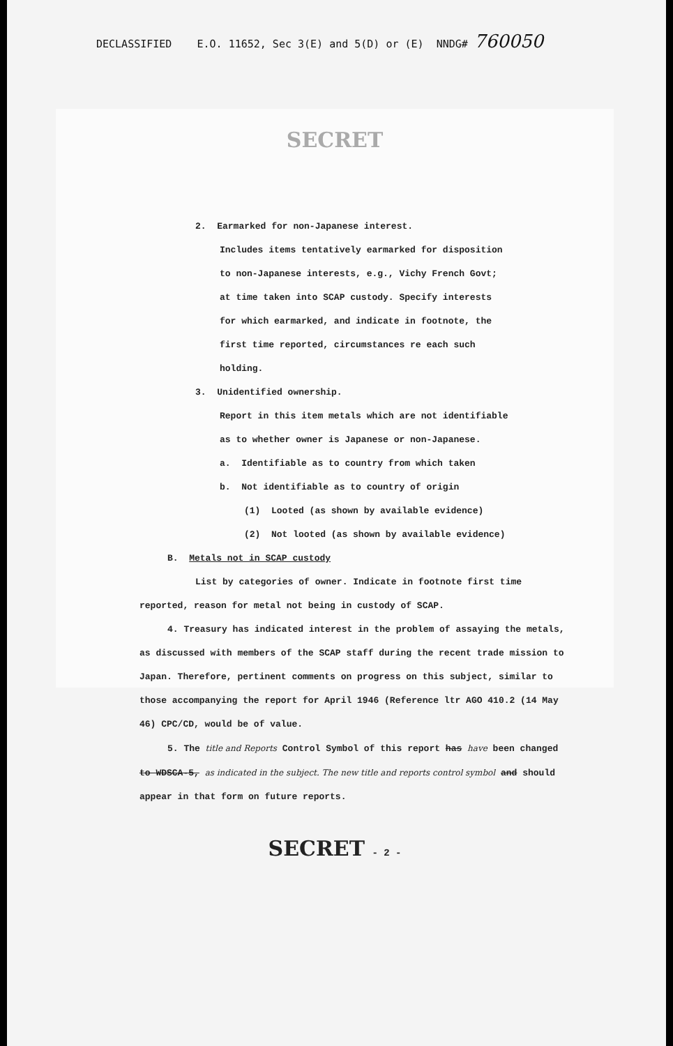DECLASSIFIED E.O. 11652, Sec 3(E) and 5(D) or (E) NNDG# 760050
SECRET
2. Earmarked for non-Japanese interest.
Includes items tentatively earmarked for disposition
to non-Japanese interests, e.g., Vichy French Govt;
at time taken into SCAP custody. Specify interests
for which earmarked, and indicate in footnote, the
first time reported, circumstances re each such
holding.
3. Unidentified ownership.
Report in this item metals which are not identifiable
as to whether owner is Japanese or non-Japanese.
a. Identifiable as to country from which taken
b. Not identifiable as to country of origin
(1) Looted (as shown by available evidence)
(2) Not looted (as shown by available evidence)
B. Metals not in SCAP custody
List by categories of owner. Indicate in footnote first time reported, reason for metal not being in custody of SCAP.
4. Treasury has indicated interest in the problem of assaying the metals, as discussed with members of the SCAP staff during the recent trade mission to Japan. Therefore, pertinent comments on progress on this subject, similar to those accompanying the report for April 1946 (Reference ltr AGO 410.2 (14 May 46) CPC/CD, would be of value.
5. The title and Reports Control Symbol of this report has have been changed to WDSCA-5, as indicated in the subject. The new title and reports control symbol and should appear in that form on future reports.
SECRET - 2 -